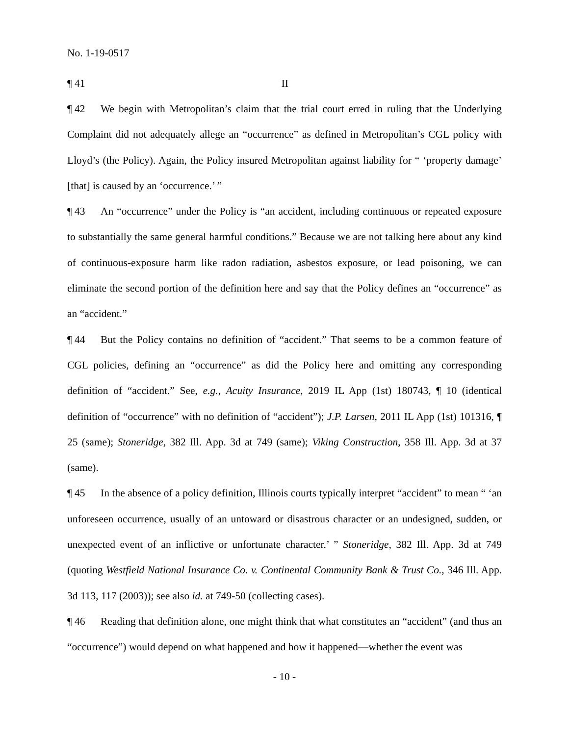No. 1-19-0517
¶ 41 II
¶ 42 We begin with Metropolitan’s claim that the trial court erred in ruling that the Underlying Complaint did not adequately allege an “occurrence” as defined in Metropolitan’s CGL policy with Lloyd’s (the Policy). Again, the Policy insured Metropolitan against liability for “ ‘property damage’ [that] is caused by an ‘occurrence.’ ”
¶ 43 An “occurrence” under the Policy is “an accident, including continuous or repeated exposure to substantially the same general harmful conditions.” Because we are not talking here about any kind of continuous-exposure harm like radon radiation, asbestos exposure, or lead poisoning, we can eliminate the second portion of the definition here and say that the Policy defines an “occurrence” as an “accident.”
¶ 44 But the Policy contains no definition of “accident.” That seems to be a common feature of CGL policies, defining an “occurrence” as did the Policy here and omitting any corresponding definition of “accident.” See, e.g., Acuity Insurance, 2019 IL App (1st) 180743, ¶ 10 (identical definition of “occurrence” with no definition of “accident”); J.P. Larsen, 2011 IL App (1st) 101316, ¶ 25 (same); Stoneridge, 382 Ill. App. 3d at 749 (same); Viking Construction, 358 Ill. App. 3d at 37 (same).
¶ 45 In the absence of a policy definition, Illinois courts typically interpret “accident” to mean “ ‘an unforeseen occurrence, usually of an untoward or disastrous character or an undesigned, sudden, or unexpected event of an inflictive or unfortunate character.’ ” Stoneridge, 382 Ill. App. 3d at 749 (quoting Westfield National Insurance Co. v. Continental Community Bank & Trust Co., 346 Ill. App. 3d 113, 117 (2003)); see also id. at 749-50 (collecting cases).
¶ 46 Reading that definition alone, one might think that what constitutes an “accident” (and thus an “occurrence”) would depend on what happened and how it happened—whether the event was
- 10 -